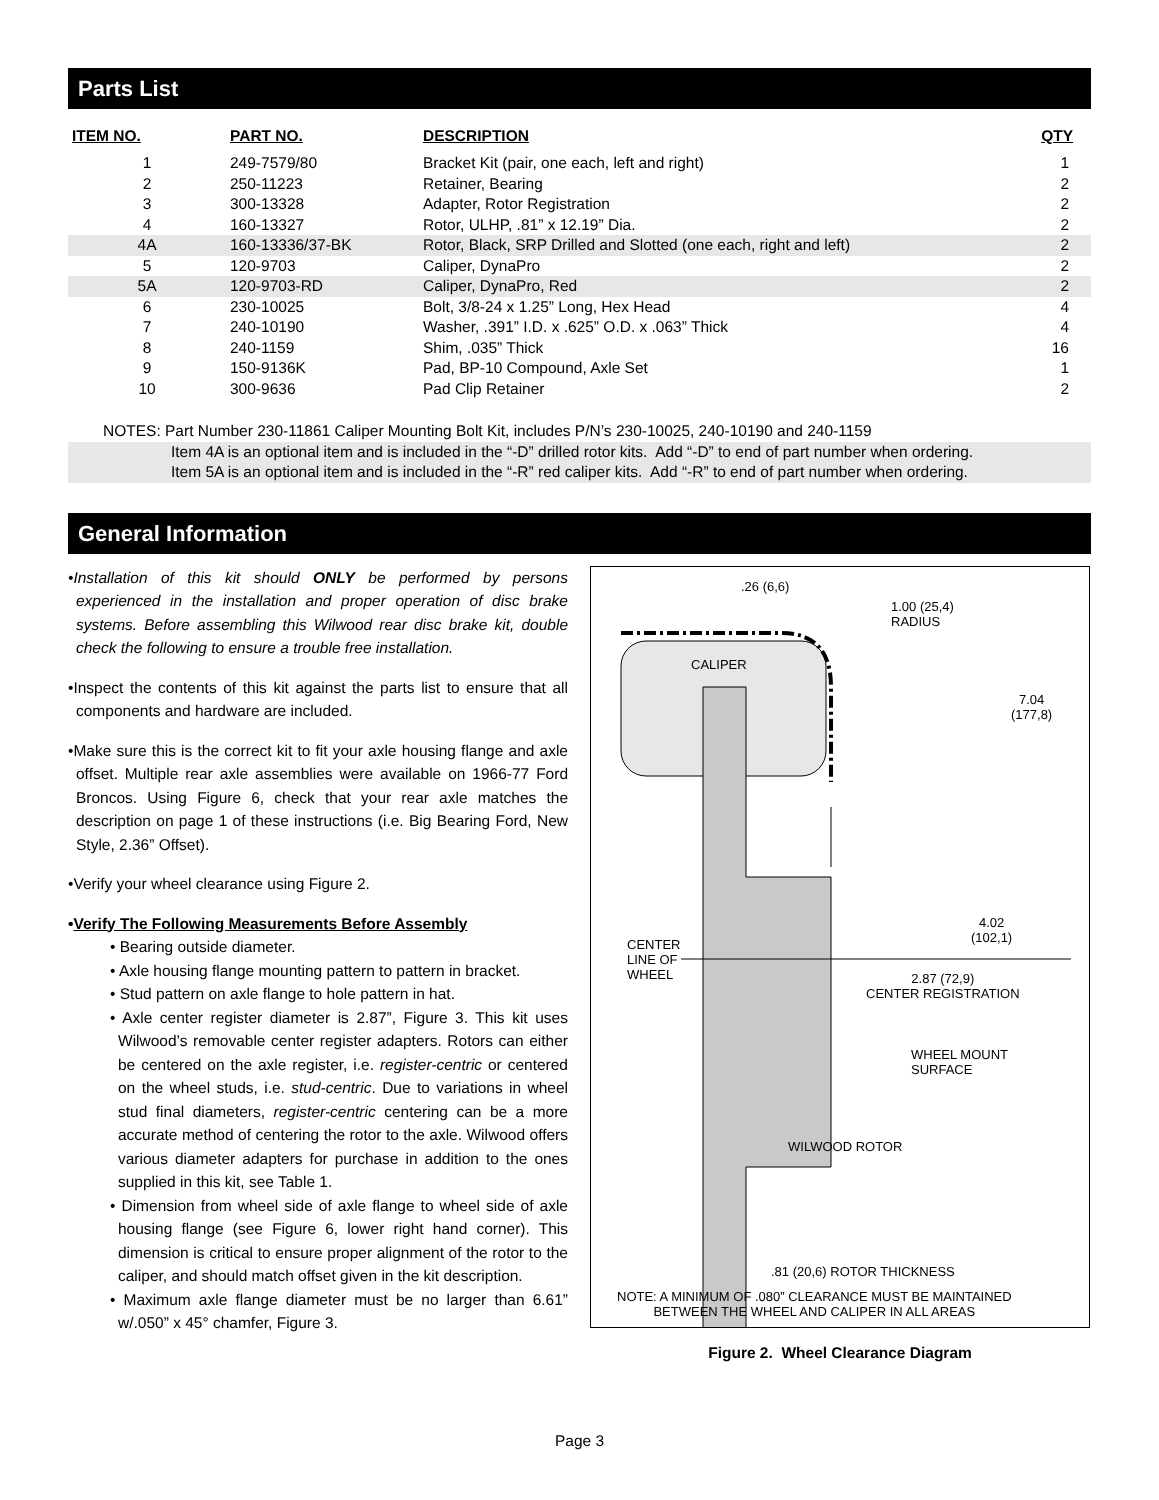Parts List
| ITEM NO. | PART NO. | DESCRIPTION | QTY |
| --- | --- | --- | --- |
| 1 | 249-7579/80 | Bracket Kit (pair, one each, left and right) | 1 |
| 2 | 250-11223 | Retainer, Bearing | 2 |
| 3 | 300-13328 | Adapter, Rotor Registration | 2 |
| 4 | 160-13327 | Rotor, ULHP, .81” x 12.19” Dia. | 2 |
| 4A | 160-13336/37-BK | Rotor, Black, SRP Drilled and Slotted (one each, right and left) | 2 |
| 5 | 120-9703 | Caliper, DynaPro | 2 |
| 5A | 120-9703-RD | Caliper, DynaPro, Red | 2 |
| 6 | 230-10025 | Bolt, 3/8-24 x 1.25” Long, Hex Head | 4 |
| 7 | 240-10190 | Washer, .391” I.D. x .625” O.D. x .063” Thick | 4 |
| 8 | 240-1159 | Shim, .035” Thick | 16 |
| 9 | 150-9136K | Pad, BP-10 Compound, Axle Set | 1 |
| 10 | 300-9636 | Pad Clip Retainer | 2 |
NOTES: Part Number 230-11861 Caliper Mounting Bolt Kit, includes P/N’s 230-10025, 240-10190 and 240-1159
Item 4A is an optional item and is included in the “-D” drilled rotor kits. Add “-D” to end of part number when ordering.
Item 5A is an optional item and is included in the “-R” red caliper kits. Add “-R” to end of part number when ordering.
General Information
•Installation of this kit should ONLY be performed by persons experienced in the installation and proper operation of disc brake systems. Before assembling this Wilwood rear disc brake kit, double check the following to ensure a trouble free installation.
•Inspect the contents of this kit against the parts list to ensure that all components and hardware are included.
•Make sure this is the correct kit to fit your axle housing flange and axle offset. Multiple rear axle assemblies were available on 1966-77 Ford Broncos. Using Figure 6, check that your rear axle matches the description on page 1 of these instructions (i.e. Big Bearing Ford, New Style, 2.36” Offset).
•Verify your wheel clearance using Figure 2.
•Verify The Following Measurements Before Assembly
• Bearing outside diameter.
• Axle housing flange mounting pattern to pattern in bracket.
• Stud pattern on axle flange to hole pattern in hat.
• Axle center register diameter is 2.87”, Figure 3. This kit uses Wilwood’s removable center register adapters. Rotors can either be centered on the axle register, i.e. register-centric or centered on the wheel studs, i.e. stud-centric. Due to variations in wheel stud final diameters, register-centric centering can be a more accurate method of centering the rotor to the axle. Wilwood offers various diameter adapters for purchase in addition to the ones supplied in this kit, see Table 1.
• Dimension from wheel side of axle flange to wheel side of axle housing flange (see Figure 6, lower right hand corner). This dimension is critical to ensure proper alignment of the rotor to the caliper, and should match offset given in the kit description.
• Maximum axle flange diameter must be no larger than 6.61” w/.050” x 45° chamfer, Figure 3.
.26 (6,6)
1.00 (25,4)
RADIUS
CALIPER
7.04
(177,8)
4.02
(102,1)
CENTER
LINE OF
WHEEL
2.87 (72,9)
CENTER REGISTRATION
WHEEL MOUNT
SURFACE
WILWOOD ROTOR
.81 (20,6) ROTOR THICKNESS
NOTE: A MINIMUM OF .080” CLEARANCE MUST BE MAINTAINED
BETWEEN THE WHEEL AND CALIPER IN ALL AREAS
Figure 2. Wheel Clearance Diagram
Page 3